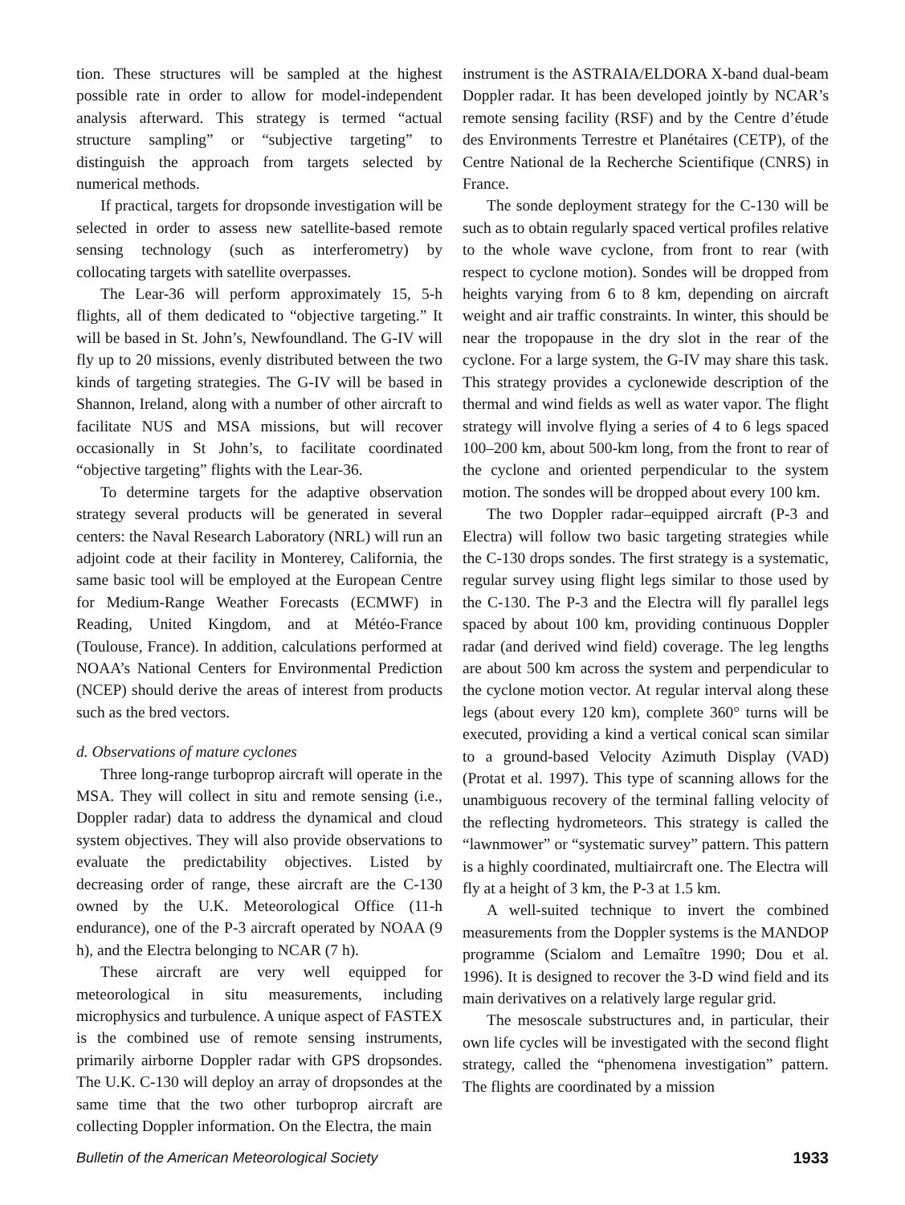tion. These structures will be sampled at the highest possible rate in order to allow for model-independent analysis afterward. This strategy is termed “actual structure sampling” or “subjective targeting” to distinguish the approach from targets selected by numerical methods.
If practical, targets for dropsonde investigation will be selected in order to assess new satellite-based remote sensing technology (such as interferometry) by collocating targets with satellite overpasses.
The Lear-36 will perform approximately 15, 5-h flights, all of them dedicated to “objective targeting.” It will be based in St. John’s, Newfoundland. The G-IV will fly up to 20 missions, evenly distributed between the two kinds of targeting strategies. The G-IV will be based in Shannon, Ireland, along with a number of other aircraft to facilitate NUS and MSA missions, but will recover occasionally in St John’s, to facilitate coordinated “objective targeting” flights with the Lear-36.
To determine targets for the adaptive observation strategy several products will be generated in several centers: the Naval Research Laboratory (NRL) will run an adjoint code at their facility in Monterey, California, the same basic tool will be employed at the European Centre for Medium-Range Weather Forecasts (ECMWF) in Reading, United Kingdom, and at Météo-France (Toulouse, France). In addition, calculations performed at NOAA’s National Centers for Environmental Prediction (NCEP) should derive the areas of interest from products such as the bred vectors.
d. Observations of mature cyclones
Three long-range turboprop aircraft will operate in the MSA. They will collect in situ and remote sensing (i.e., Doppler radar) data to address the dynamical and cloud system objectives. They will also provide observations to evaluate the predictability objectives. Listed by decreasing order of range, these aircraft are the C-130 owned by the U.K. Meteorological Office (11-h endurance), one of the P-3 aircraft operated by NOAA (9 h), and the Electra belonging to NCAR (7 h).
These aircraft are very well equipped for meteorological in situ measurements, including microphysics and turbulence. A unique aspect of FASTEX is the combined use of remote sensing instruments, primarily airborne Doppler radar with GPS dropsondes. The U.K. C-130 will deploy an array of dropsondes at the same time that the two other turboprop aircraft are collecting Doppler information. On the Electra, the main
instrument is the ASTRAIA/ELDORA X-band dual-beam Doppler radar. It has been developed jointly by NCAR’s remote sensing facility (RSF) and by the Centre d’étude des Environments Terrestre et Planétaires (CETP), of the Centre National de la Recherche Scientifique (CNRS) in France.
The sonde deployment strategy for the C-130 will be such as to obtain regularly spaced vertical profiles relative to the whole wave cyclone, from front to rear (with respect to cyclone motion). Sondes will be dropped from heights varying from 6 to 8 km, depending on aircraft weight and air traffic constraints. In winter, this should be near the tropopause in the dry slot in the rear of the cyclone. For a large system, the G-IV may share this task. This strategy provides a cyclonewide description of the thermal and wind fields as well as water vapor. The flight strategy will involve flying a series of 4 to 6 legs spaced 100–200 km, about 500-km long, from the front to rear of the cyclone and oriented perpendicular to the system motion. The sondes will be dropped about every 100 km.
The two Doppler radar–equipped aircraft (P-3 and Electra) will follow two basic targeting strategies while the C-130 drops sondes. The first strategy is a systematic, regular survey using flight legs similar to those used by the C-130. The P-3 and the Electra will fly parallel legs spaced by about 100 km, providing continuous Doppler radar (and derived wind field) coverage. The leg lengths are about 500 km across the system and perpendicular to the cyclone motion vector. At regular interval along these legs (about every 120 km), complete 360° turns will be executed, providing a kind a vertical conical scan similar to a ground-based Velocity Azimuth Display (VAD) (Protat et al. 1997). This type of scanning allows for the unambiguous recovery of the terminal falling velocity of the reflecting hydrometeors. This strategy is called the “lawnmower” or “systematic survey” pattern. This pattern is a highly coordinated, multiaircraft one. The Electra will fly at a height of 3 km, the P-3 at 1.5 km.
A well-suited technique to invert the combined measurements from the Doppler systems is the MANDOP programme (Scialom and Lemaître 1990; Dou et al. 1996). It is designed to recover the 3-D wind field and its main derivatives on a relatively large regular grid.
The mesoscale substructures and, in particular, their own life cycles will be investigated with the second flight strategy, called the “phenomena investigation” pattern. The flights are coordinated by a mission
Bulletin of the American Meteorological Society 1933